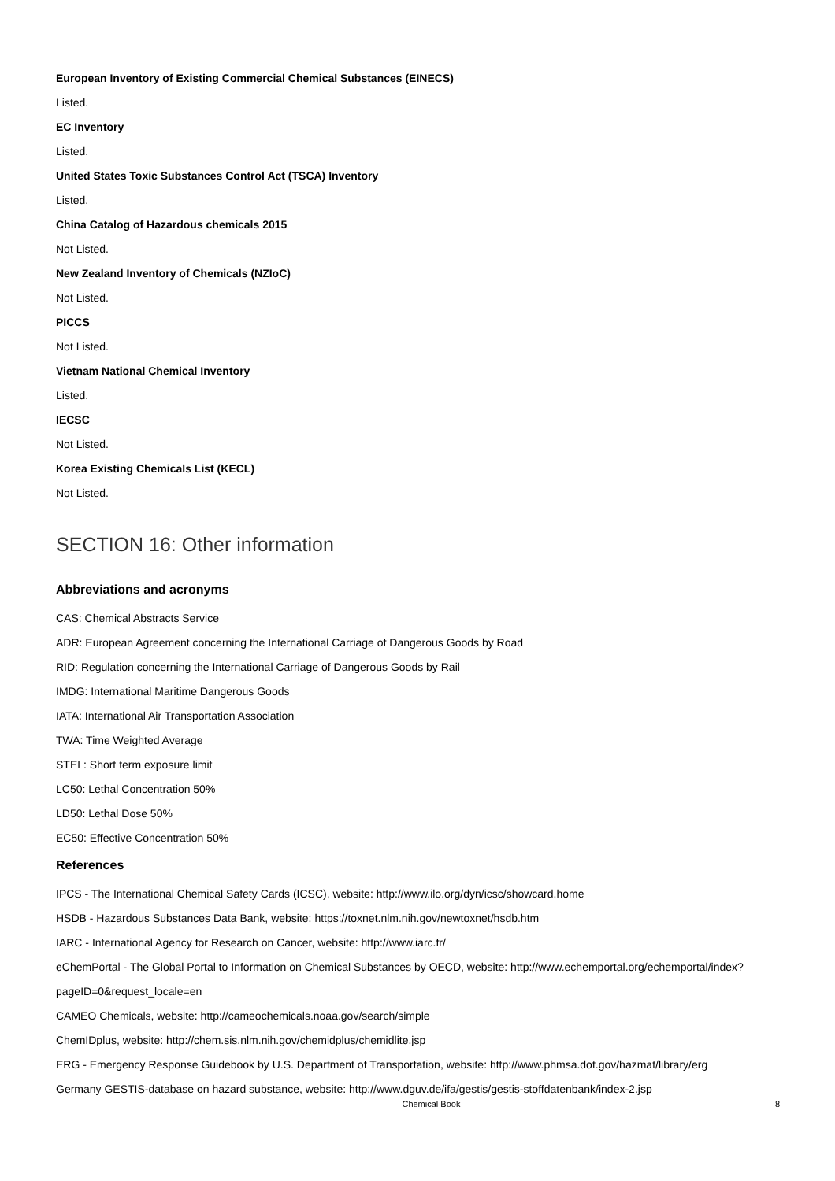European Inventory of Existing Commercial Chemical Substances (EINECS)
Listed.
EC Inventory
Listed.
United States Toxic Substances Control Act (TSCA) Inventory
Listed.
China Catalog of Hazardous chemicals 2015
Not Listed.
New Zealand Inventory of Chemicals (NZIoC)
Not Listed.
PICCS
Not Listed.
Vietnam National Chemical Inventory
Listed.
IECSC
Not Listed.
Korea Existing Chemicals List (KECL)
Not Listed.
SECTION 16: Other information
Abbreviations and acronyms
CAS: Chemical Abstracts Service
ADR: European Agreement concerning the International Carriage of Dangerous Goods by Road
RID: Regulation concerning the International Carriage of Dangerous Goods by Rail
IMDG: International Maritime Dangerous Goods
IATA: International Air Transportation Association
TWA: Time Weighted Average
STEL: Short term exposure limit
LC50: Lethal Concentration 50%
LD50: Lethal Dose 50%
EC50: Effective Concentration 50%
References
IPCS - The International Chemical Safety Cards (ICSC), website: http://www.ilo.org/dyn/icsc/showcard.home
HSDB - Hazardous Substances Data Bank, website: https://toxnet.nlm.nih.gov/newtoxnet/hsdb.htm
IARC - International Agency for Research on Cancer, website: http://www.iarc.fr/
eChemPortal - The Global Portal to Information on Chemical Substances by OECD, website: http://www.echemportal.org/echemportal/index?
pageID=0&request_locale=en
CAMEO Chemicals, website: http://cameochemicals.noaa.gov/search/simple
ChemIDplus, website: http://chem.sis.nlm.nih.gov/chemidplus/chemidlite.jsp
ERG - Emergency Response Guidebook by U.S. Department of Transportation, website: http://www.phmsa.dot.gov/hazmat/library/erg
Germany GESTIS-database on hazard substance, website: http://www.dguv.de/ifa/gestis/gestis-stoffdatenbank/index-2.jsp
Chemical Book 8